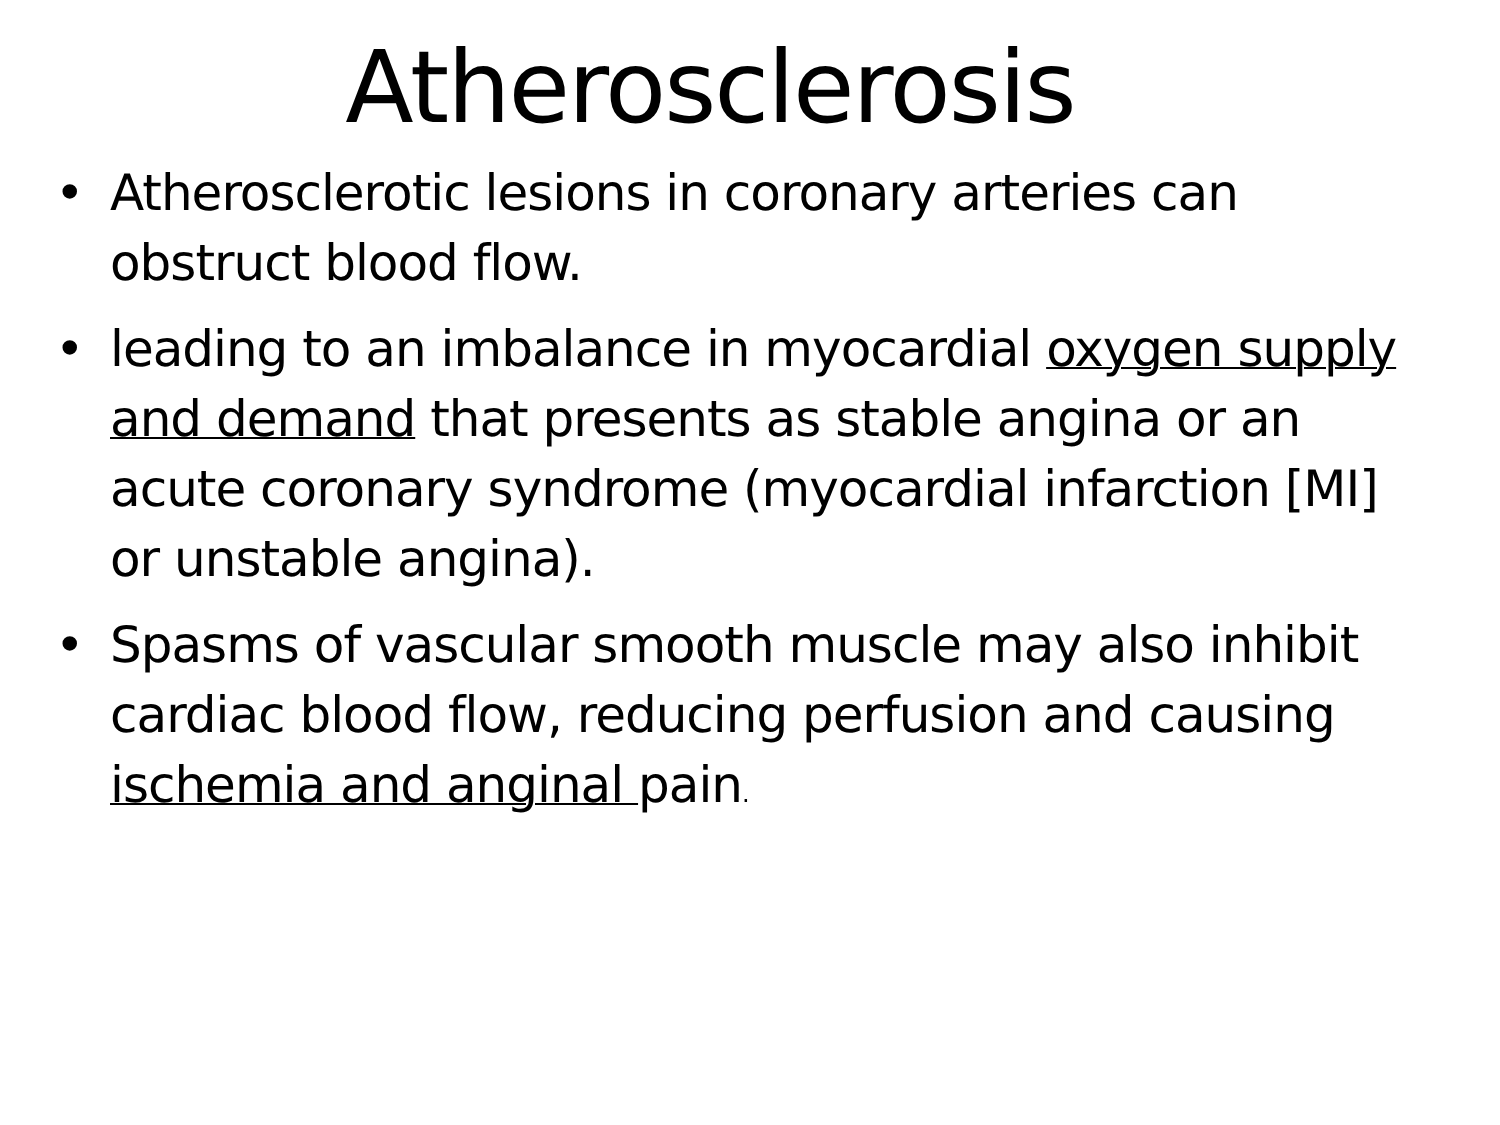Atherosclerosis
• Atherosclerotic lesions in coronary arteries can obstruct blood flow.
• leading to an imbalance in myocardial oxygen supply and demand that presents as stable angina or an acute coronary syndrome (myocardial infarction [MI] or unstable angina).
• Spasms of vascular smooth muscle may also inhibit cardiac blood flow, reducing perfusion and causing ischemia and anginal pain.